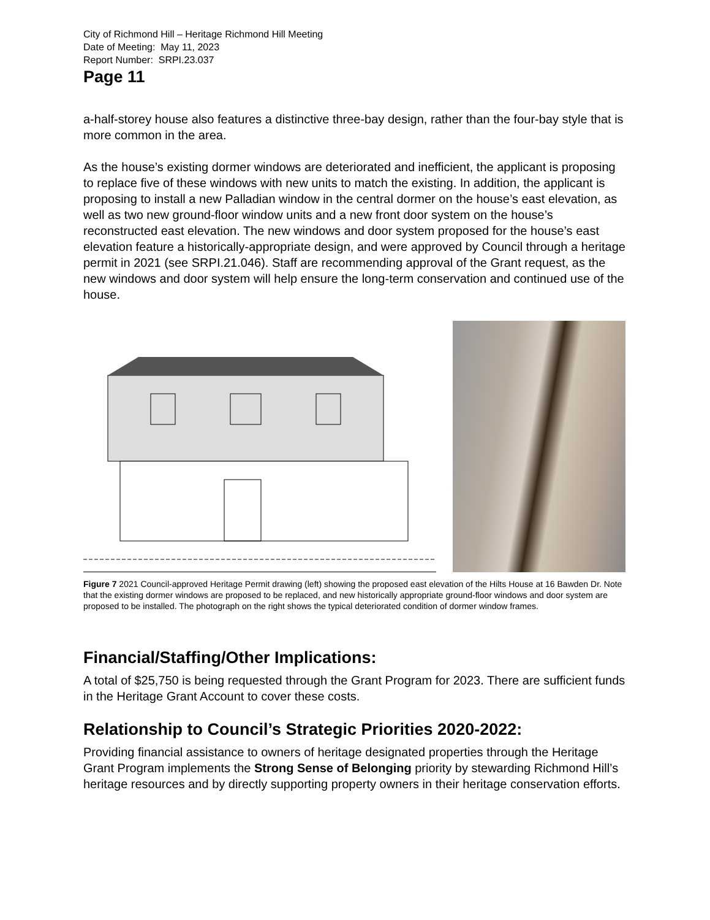City of Richmond Hill – Heritage Richmond Hill Meeting
Date of Meeting: May 11, 2023
Report Number: SRPI.23.037
Page 11
a-half-storey house also features a distinctive three-bay design, rather than the four-bay style that is more common in the area.
As the house’s existing dormer windows are deteriorated and inefficient, the applicant is proposing to replace five of these windows with new units to match the existing. In addition, the applicant is proposing to install a new Palladian window in the central dormer on the house’s east elevation, as well as two new ground-floor window units and a new front door system on the house’s reconstructed east elevation. The new windows and door system proposed for the house’s east elevation feature a historically-appropriate design, and were approved by Council through a heritage permit in 2021 (see SRPI.21.046). Staff are recommending approval of the Grant request, as the new windows and door system will help ensure the long-term conservation and continued use of the house.
Figure 7 2021 Council-approved Heritage Permit drawing (left) showing the proposed east elevation of the Hilts House at 16 Bawden Dr. Note that the existing dormer windows are proposed to be replaced, and new historically appropriate ground-floor windows and door system are proposed to be installed. The photograph on the right shows the typical deteriorated condition of dormer window frames.
Financial/Staffing/Other Implications:
A total of $25,750 is being requested through the Grant Program for 2023. There are sufficient funds in the Heritage Grant Account to cover these costs.
Relationship to Council’s Strategic Priorities 2020-2022:
Providing financial assistance to owners of heritage designated properties through the Heritage Grant Program implements the Strong Sense of Belonging priority by stewarding Richmond Hill’s heritage resources and by directly supporting property owners in their heritage conservation efforts.